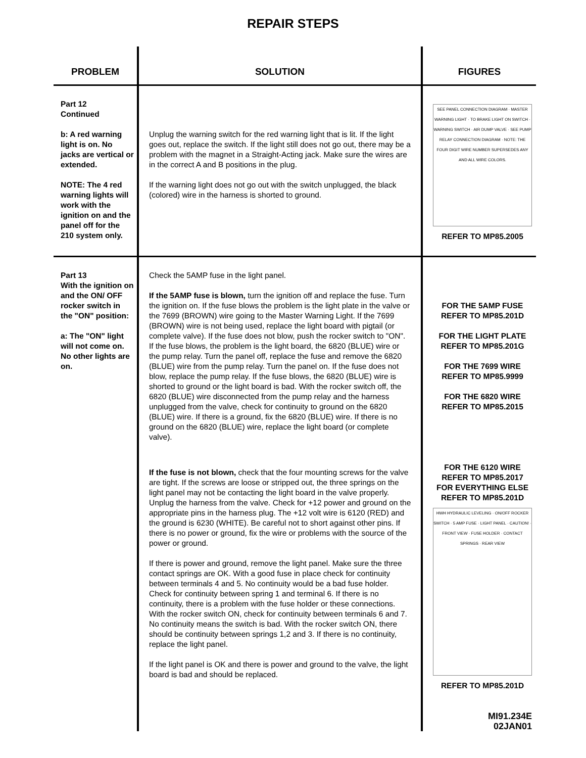REPAIR STEPS
| PROBLEM | SOLUTION | FIGURES |
| --- | --- | --- |
| Part 12 Continued b: A red warning light is on. No jacks are vertical or extended. NOTE: The 4 red warning lights will work with the ignition on and the panel off for the 210 system only. | Unplug the warning switch for the red warning light that is lit. If the light goes out, replace the switch. If the light still does not go out, there may be a problem with the magnet in a Straight-Acting jack. Make sure the wires are in the correct A and B positions in the plug. If the warning light does not go out with the switch unplugged, the black (colored) wire in the harness is shorted to ground. | SEE PANEL CONNECTION DIAGRAM · MASTER WARNING LIGHT · TO BRAKE LIGHT ON SWITCH · WARNING SWITCH · AIR DUMP VALVE · SEE PUMP RELAY CONNECTION DIAGRAM · NOTE: THE FOUR DIGIT WIRE NUMBER SUPERSEDES ANY AND ALL WIRE COLORS. REFER TO MP85.2005 |
| Part 13 With the ignition on and the ON/ OFF rocker switch in the "ON" position: a: The "ON" light will not come on. No other lights are on. | Check the 5AMP fuse in the light panel. If the 5AMP fuse is blown, turn the ignition off and replace the fuse. Turn the ignition on. If the fuse blows the problem is the light plate in the valve or the 7699 (BROWN) wire going to the Master Warning Light. If the 7699 (BROWN) wire is not being used, replace the light board with pigtail (or complete valve). If the fuse does not blow, push the rocker switch to "ON". If the fuse blows, the problem is the light board, the 6820 (BLUE) wire or the pump relay. Turn the panel off, replace the fuse and remove the 6820 (BLUE) wire from the pump relay. Turn the panel on. If the fuse does not blow, replace the pump relay. If the fuse blows, the 6820 (BLUE) wire is shorted to ground or the light board is bad. With the rocker switch off, the 6820 (BLUE) wire disconnected from the pump relay and the harness unplugged from the valve, check for continuity to ground on the 6820 (BLUE) wire. If there is a ground, fix the 6820 (BLUE) wire. If there is no ground on the 6820 (BLUE) wire, replace the light board (or complete valve). If the fuse is not blown, check that the four mounting screws for the valve are tight. If the screws are loose or stripped out, the three springs on the light panel may not be contacting the light board in the valve properly. Unplug the harness from the valve. Check for +12 power and ground on the appropriate pins in the harness plug. The +12 volt wire is 6120 (RED) and the ground is 6230 (WHITE). Be careful not to short against other pins. If there is no power or ground, fix the wire or problems with the source of the power or ground. If there is power and ground, remove the light panel. Make sure the three contact springs are OK. With a good fuse in place check for continuity between terminals 4 and 5. No continuity would be a bad fuse holder. Check for continuity between spring 1 and terminal 6. If there is no continuity, there is a problem with the fuse holder or these connections. With the rocker switch ON, check for continuity between terminals 6 and 7. No continuity means the switch is bad. With the rocker switch ON, there should be continuity between springs 1,2 and 3. If there is no continuity, replace the light panel. If the light panel is OK and there is power and ground to the valve, the light board is bad and should be replaced. | FOR THE 5AMP FUSE REFER TO MP85.201D FOR THE LIGHT PLATE REFER TO MP85.201G FOR THE 7699 WIRE REFER TO MP85.9999 FOR THE 6820 WIRE REFER TO MP85.2015 FOR THE 6120 WIRE REFER TO MP85.2017 FOR EVERYTHING ELSE REFER TO MP85.201D HWH HYDRAULIC LEVELING · ON/OFF ROCKER SWITCH · 5 AMP FUSE · LIGHT PANEL · CAUTION! · FRONT VIEW · FUSE HOLDER · CONTACT SPRINGS · REAR VIEW REFER TO MP85.201D MI91.234E 02JAN01 |